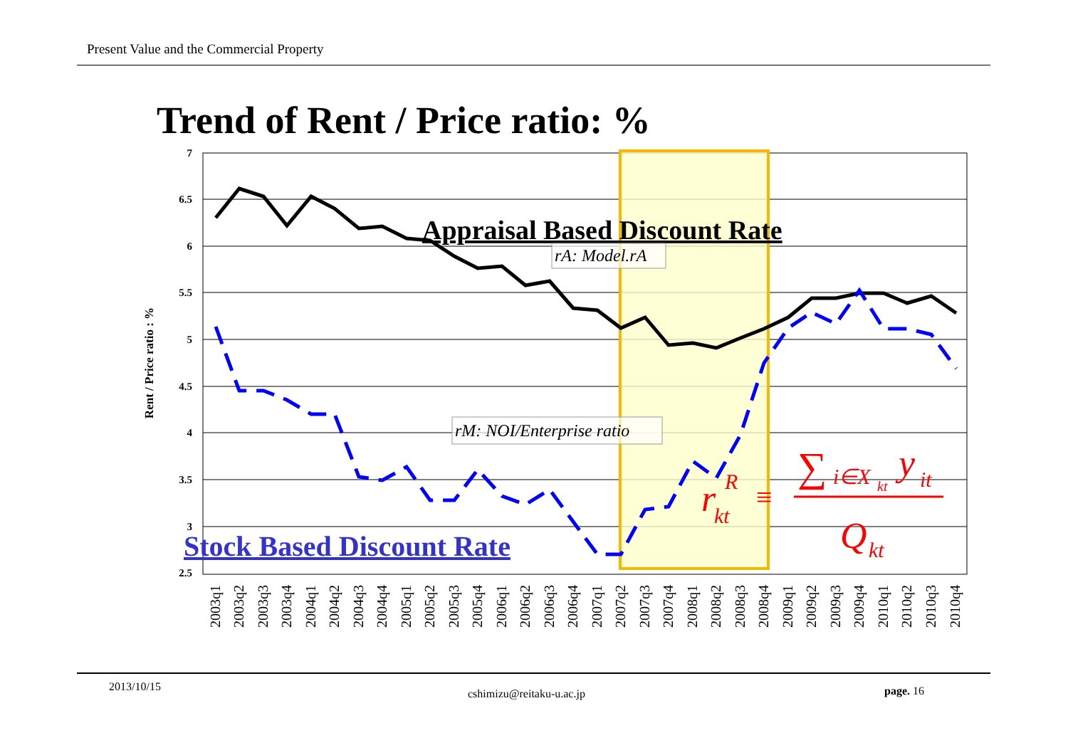Present Value and the Commercial Property
Trend of Rent / Price ratio: %
7
6.5
6
5.5
5
4.5
4
3.5
3
2.5
Rent / Price ratio : %
Appraisal Based Discount Rate
rA: Model.rA
rM: NOI/Enterprise ratio
Stock Based Discount Rate
r
kt
R
≡
∑
i∈X
kt
y
it
Q
kt
2003q1
2003q2
2003q3
2003q4
2004q1
2004q2
2004q3
2004q4
2005q1
2005q2
2005q3
2005q4
2006q1
2006q2
2006q3
2006q4
2007q1
2007q2
2007q3
2007q4
2008q1
2008q2
2008q3
2008q4
2009q1
2009q2
2009q3
2009q4
2010q1
2010q2
2010q3
2010q4
2013/10/15
cshimizu@reitaku-u.ac.jp page. 16